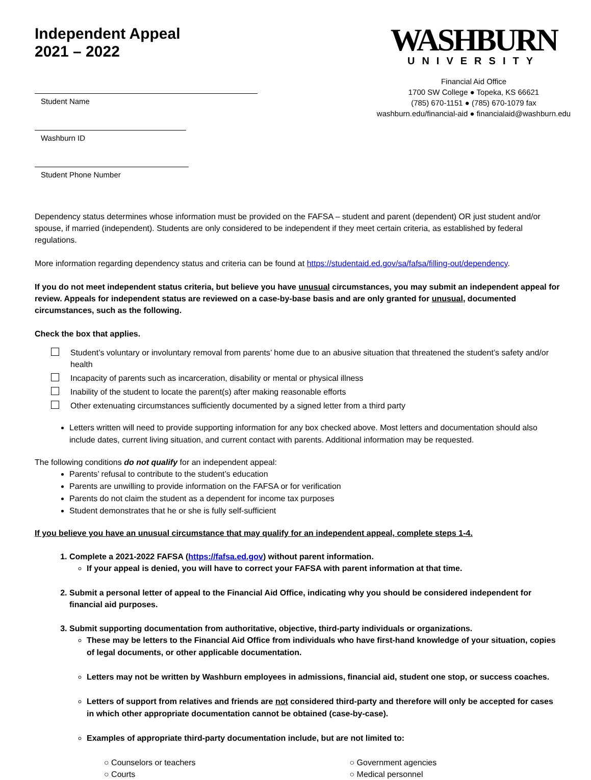Independent Appeal
2021 – 2022
Student Name
Washburn ID
Student Phone Number
WASHBURN
UNIVERSITY
Financial Aid Office
1700 SW College ● Topeka, KS 66621
(785) 670-1151 ● (785) 670-1079 fax
washburn.edu/financial-aid ● financialaid@washburn.edu
Dependency status determines whose information must be provided on the FAFSA – student and parent (dependent) OR just student and/or spouse, if married (independent). Students are only considered to be independent if they meet certain criteria, as established by federal regulations.
More information regarding dependency status and criteria can be found at https://studentaid.ed.gov/sa/fafsa/filling-out/dependency.
If you do not meet independent status criteria, but believe you have unusual circumstances, you may submit an independent appeal for review. Appeals for independent status are reviewed on a case-by-base basis and are only granted for unusual, documented circumstances, such as the following.
Check the box that applies.
Student’s voluntary or involuntary removal from parents’ home due to an abusive situation that threatened the student’s safety and/or health
Incapacity of parents such as incarceration, disability or mental or physical illness
Inability of the student to locate the parent(s) after making reasonable efforts
Other extenuating circumstances sufficiently documented by a signed letter from a third party
Letters written will need to provide supporting information for any box checked above. Most letters and documentation should also include dates, current living situation, and current contact with parents. Additional information may be requested.
The following conditions do not qualify for an independent appeal:
Parents’ refusal to contribute to the student’s education
Parents are unwilling to provide information on the FAFSA or for verification
Parents do not claim the student as a dependent for income tax purposes
Student demonstrates that he or she is fully self-sufficient
If you believe you have an unusual circumstance that may qualify for an independent appeal, complete steps 1-4.
1. Complete a 2021-2022 FAFSA (https://fafsa.ed.gov) without parent information.
If your appeal is denied, you will have to correct your FAFSA with parent information at that time.
2. Submit a personal letter of appeal to the Financial Aid Office, indicating why you should be considered independent for financial aid purposes.
3. Submit supporting documentation from authoritative, objective, third-party individuals or organizations.
These may be letters to the Financial Aid Office from individuals who have first-hand knowledge of your situation, copies of legal documents, or other applicable documentation.
Letters may not be written by Washburn employees in admissions, financial aid, student one stop, or success coaches.
Letters of support from relatives and friends are not considered third-party and therefore will only be accepted for cases in which other appropriate documentation cannot be obtained (case-by-case).
Examples of appropriate third-party documentation include, but are not limited to:
○ Counselors or teachers
○ Courts
○ Government agencies
○ Medical personnel